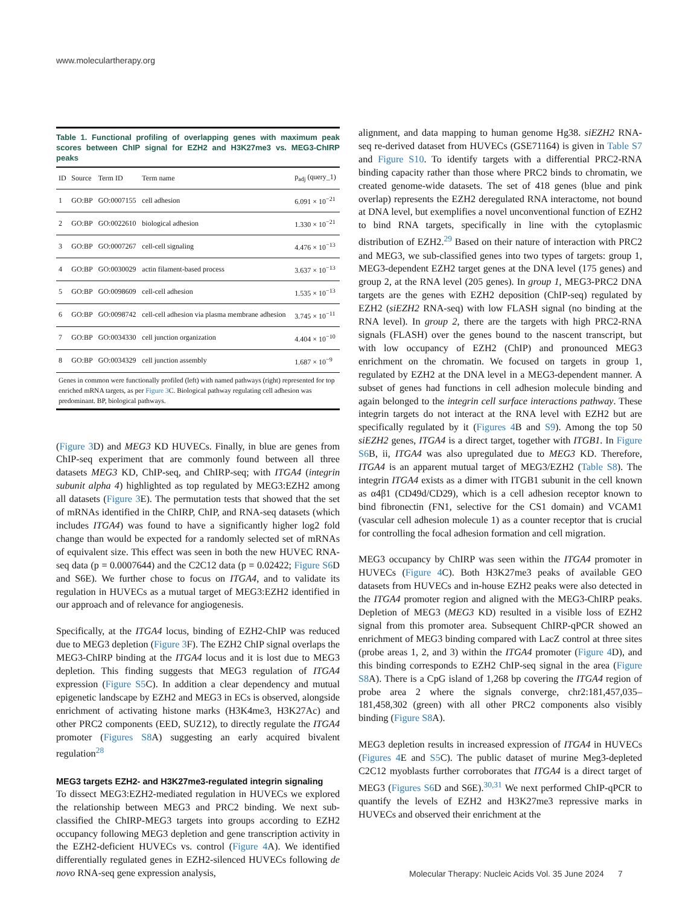www.moleculartherapy.org
Table 1. Functional profiling of overlapping genes with maximum peak scores between ChIP signal for EZH2 and H3K27me3 vs. MEG3-ChIRP peaks
| ID | Source | Term ID | Term name | p<sub>adj</sub> (query_1) |
| --- | --- | --- | --- | --- |
| 1 | GO:BP | GO:0007155 | cell adhesion | 6.091 × 10<sup>−21</sup> |
| 2 | GO:BP | GO:0022610 | biological adhesion | 1.330 × 10<sup>−21</sup> |
| 3 | GO:BP | GO:0007267 | cell-cell signaling | 4.476 × 10<sup>−13</sup> |
| 4 | GO:BP | GO:0030029 | actin filament-based process | 3.637 × 10<sup>−13</sup> |
| 5 | GO:BP | GO:0098609 | cell-cell adhesion | 1.535 × 10<sup>−13</sup> |
| 6 | GO:BP | GO:0098742 | cell-cell adhesion via plasma membrane adhesion | 3.745 × 10<sup>−11</sup> |
| 7 | GO:BP | GO:0034330 | cell junction organization | 4.404 × 10<sup>−10</sup> |
| 8 | GO:BP | GO:0034329 | cell junction assembly | 1.687 × 10<sup>−9</sup> |
Genes in common were functionally profiled (left) with named pathways (right) represented for top enriched mRNA targets, as per Figure 3 C. Biological pathway regulating cell adhesion was predominant. BP, biological pathways.
(Figure 3 D) and MEG3 KD HUVECs. Finally, in blue are genes from ChIP-seq experiment that are commonly found between all three datasets MEG3 KD, ChIP-seq, and ChIRP-seq; with ITGA4 (integrin subunit alpha 4) highlighted as top regulated by MEG3:EZH2 among all datasets (Figure 3 E). The permutation tests that showed that the set of mRNAs identified in the ChIRP, ChIP, and RNA-seq datasets (which includes ITGA4) was found to have a significantly higher log2 fold change than would be expected for a randomly selected set of mRNAs of equivalent size. This effect was seen in both the new HUVEC RNA-seq data (p = 0.0007644) and the C2C12 data (p = 0.02422; Figure S6 D and S6E). We further chose to focus on ITGA4, and to validate its regulation in HUVECs as a mutual target of MEG3:EZH2 identified in our approach and of relevance for angiogenesis.
Specifically, at the ITGA4 locus, binding of EZH2-ChIP was reduced due to MEG3 depletion (Figure 3 F). The EZH2 ChIP signal overlaps the MEG3-ChIRP binding at the ITGA4 locus and it is lost due to MEG3 depletion. This finding suggests that MEG3 regulation of ITGA4 expression (Figure S5 C). In addition a clear dependency and mutual epigenetic landscape by EZH2 and MEG3 in ECs is observed, alongside enrichment of activating histone marks (H3K4me3, H3K27Ac) and other PRC2 components (EED, SUZ12), to directly regulate the ITGA4 promoter (Figures S8 A) suggesting an early acquired bivalent regulation<sup>28</sup>
MEG3 targets EZH2- and H3K27me3-regulated integrin signaling
To dissect MEG3:EZH2-mediated regulation in HUVECs we explored the relationship between MEG3 and PRC2 binding. We next sub-classified the ChIRP-MEG3 targets into groups according to EZH2 occupancy following MEG3 depletion and gene transcription activity in the EZH2-deficient HUVECs vs. control (Figure 4 A). We identified differentially regulated genes in EZH2-silenced HUVECs following de novo RNA-seq gene expression analysis,
alignment, and data mapping to human genome Hg38. siEZH2 RNA-seq re-derived dataset from HUVECs (GSE71164) is given in Table S7 and Figure S10. To identify targets with a differential PRC2-RNA binding capacity rather than those where PRC2 binds to chromatin, we created genome-wide datasets. The set of 418 genes (blue and pink overlap) represents the EZH2 deregulated RNA interactome, not bound at DNA level, but exemplifies a novel unconventional function of EZH2 to bind RNA targets, specifically in line with the cytoplasmic distribution of EZH2.<sup>29</sup> Based on their nature of interaction with PRC2 and MEG3, we sub-classified genes into two types of targets: group 1, MEG3-dependent EZH2 target genes at the DNA level (175 genes) and group 2, at the RNA level (205 genes). In group 1, MEG3-PRC2 DNA targets are the genes with EZH2 deposition (ChIP-seq) regulated by EZH2 (siEZH2 RNA-seq) with low FLASH signal (no binding at the RNA level). In group 2, there are the targets with high PRC2-RNA signals (FLASH) over the genes bound to the nascent transcript, but with low occupancy of EZH2 (ChIP) and pronounced MEG3 enrichment on the chromatin. We focused on targets in group 1, regulated by EZH2 at the DNA level in a MEG3-dependent manner. A subset of genes had functions in cell adhesion molecule binding and again belonged to the integrin cell surface interactions pathway. These integrin targets do not interact at the RNA level with EZH2 but are specifically regulated by it (Figures 4 B and S9). Among the top 50 siEZH2 genes, ITGA4 is a direct target, together with ITGB1. In Figure S6 B, ii, ITGA4 was also upregulated due to MEG3 KD. Therefore, ITGA4 is an apparent mutual target of MEG3/EZH2 (Table S8). The integrin ITGA4 exists as a dimer with ITGB1 subunit in the cell known as α4β1 (CD49d/CD29), which is a cell adhesion receptor known to bind fibronectin (FN1, selective for the CS1 domain) and VCAM1 (vascular cell adhesion molecule 1) as a counter receptor that is crucial for controlling the focal adhesion formation and cell migration.
MEG3 occupancy by ChIRP was seen within the ITGA4 promoter in HUVECs (Figure 4 C). Both H3K27me3 peaks of available GEO datasets from HUVECs and in-house EZH2 peaks were also detected in the ITGA4 promoter region and aligned with the MEG3-ChIRP peaks. Depletion of MEG3 (MEG3 KD) resulted in a visible loss of EZH2 signal from this promoter area. Subsequent ChIRP-qPCR showed an enrichment of MEG3 binding compared with LacZ control at three sites (probe areas 1, 2, and 3) within the ITGA4 promoter (Figure 4 D), and this binding corresponds to EZH2 ChIP-seq signal in the area (Figure S8 A). There is a CpG island of 1,268 bp covering the ITGA4 region of probe area 2 where the signals converge, chr2:181,457,035–181,458,302 (green) with all other PRC2 components also visibly binding (Figure S8 A).
MEG3 depletion results in increased expression of ITGA4 in HUVECs (Figures 4 E and S5 C). The public dataset of murine Meg3-depleted C2C12 myoblasts further corroborates that ITGA4 is a direct target of MEG3 (Figures S6 D and S6E).<sup>30,31</sup> We next performed ChIP-qPCR to quantify the levels of EZH2 and H3K27me3 repressive marks in HUVECs and observed their enrichment at the
Molecular Therapy: Nucleic Acids Vol. 35 June 2024 7